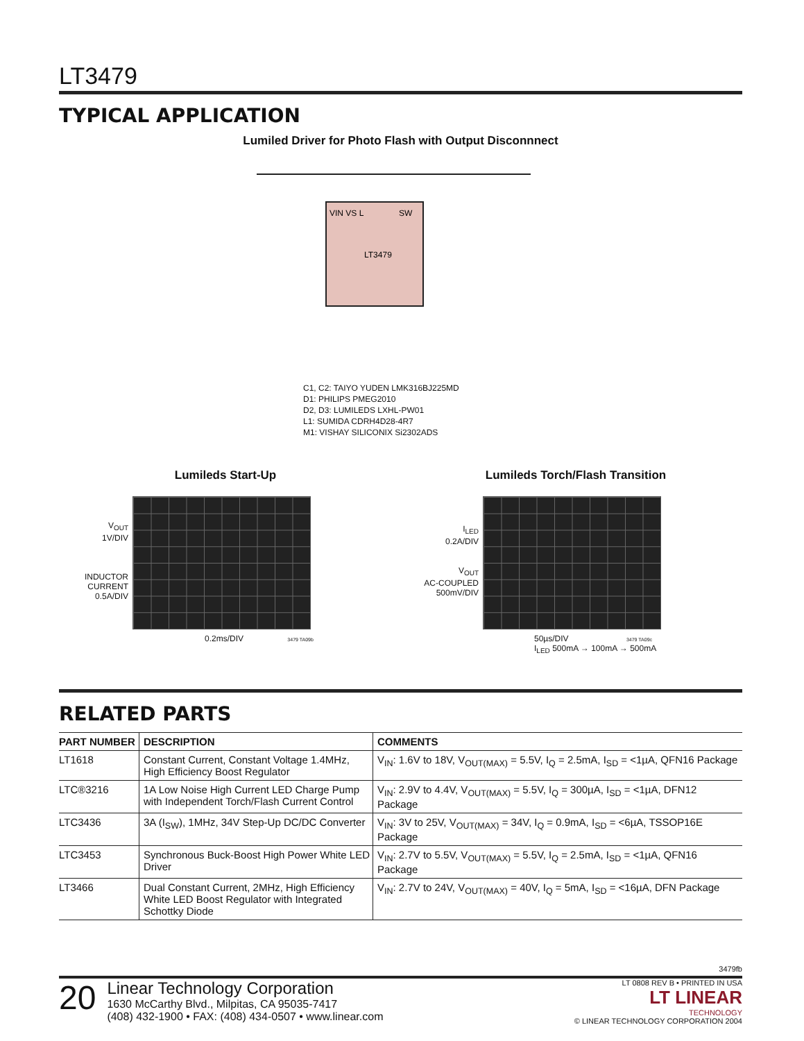LT3479
TYPICAL APPLICATION
Lumiled Driver for Photo Flash with Output Disconnnect
VIN VS L
SW
LT3479
C1, C2: TAIYO YUDEN LMK316BJ225MD
D1: PHILIPS PMEG2010
D2, D3: LUMILEDS LXHL-PW01
L1: SUMIDA CDRH4D28-4R7
M1: VISHAY SILICONIX Si2302ADS
Lumileds Start-Up
V<sub>OUT</sub>
1V/DIV
INDUCTOR
CURRENT
0.5A/DIV
0.2ms/DIV 3479 TA09b
Lumileds Torch/Flash Transition
I<sub>LED</sub>
0.2A/DIV
V<sub>OUT</sub>
AC-COUPLED
500mV/DIV
50µs/DIV 3479 TA09c
I<sub>LED</sub> 500mA → 100mA → 500mA
RELATED PARTS
| PART NUMBER | DESCRIPTION | COMMENTS |
| --- | --- | --- |
| LT1618 | Constant Current, Constant Voltage 1.4MHz, High Efficiency Boost Regulator | V<sub>IN</sub>: 1.6V to 18V, V<sub>OUT(MAX)</sub> = 5.5V, I<sub>Q</sub> = 2.5mA, I<sub>SD</sub> = <1µA, QFN16 Package |
| LTC®3216 | 1A Low Noise High Current LED Charge Pump with Independent Torch/Flash Current Control | V<sub>IN</sub>: 2.9V to 4.4V, V<sub>OUT(MAX)</sub> = 5.5V, I<sub>Q</sub> = 300µA, I<sub>SD</sub> = <1µA, DFN12 Package |
| LTC3436 | 3A (I<sub>SW</sub>), 1MHz, 34V Step-Up DC/DC Converter | V<sub>IN</sub>: 3V to 25V, V<sub>OUT(MAX)</sub> = 34V, I<sub>Q</sub> = 0.9mA, I<sub>SD</sub> = <6µA, TSSOP16E Package |
| LTC3453 | Synchronous Buck-Boost High Power White LED Driver | V<sub>IN</sub>: 2.7V to 5.5V, V<sub>OUT(MAX)</sub> = 5.5V, I<sub>Q</sub> = 2.5mA, I<sub>SD</sub> = <1µA, QFN16 Package |
| LT3466 | Dual Constant Current, 2MHz, High Efficiency White LED Boost Regulator with Integrated Schottky Diode | V<sub>IN</sub>: 2.7V to 24V, V<sub>OUT(MAX)</sub> = 40V, I<sub>Q</sub> = 5mA, I<sub>SD</sub> = <16µA, DFN Package |
3479fb
20
Linear Technology Corporation
1630 McCarthy Blvd., Milpitas, CA 95035-7417
(408) 432-1900 • FAX: (408) 434-0507 • www.linear.com
LT 0808 REV B • PRINTED IN USA
LT LINEAR
TECHNOLOGY
© LINEAR TECHNOLOGY CORPORATION 2004